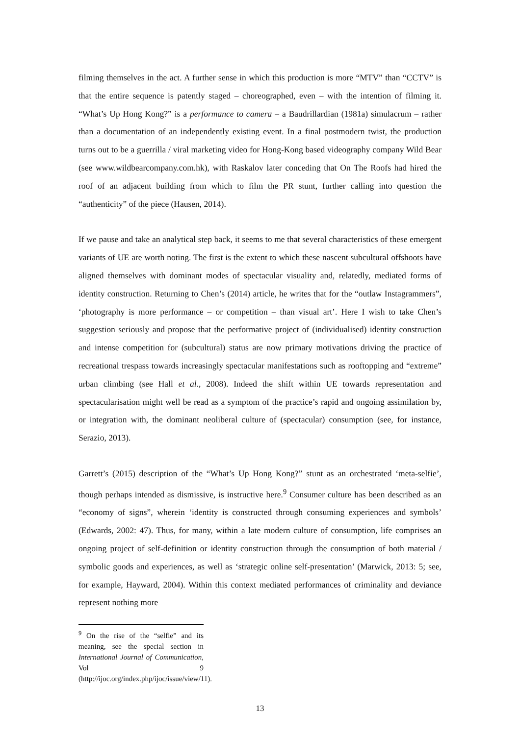filming themselves in the act. A further sense in which this production is more “MTV” than “CCTV” is that the entire sequence is patently staged – choreographed, even – with the intention of filming it. “What’s Up Hong Kong?” is a performance to camera – a Baudrillardian (1981a) simulacrum – rather than a documentation of an independently existing event. In a final postmodern twist, the production turns out to be a guerrilla / viral marketing video for Hong-Kong based videography company Wild Bear (see www.wildbearcompany.com.hk), with Raskalov later conceding that On The Roofs had hired the roof of an adjacent building from which to film the PR stunt, further calling into question the “authenticity” of the piece (Hausen, 2014).
If we pause and take an analytical step back, it seems to me that several characteristics of these emergent variants of UE are worth noting. The first is the extent to which these nascent subcultural offshoots have aligned themselves with dominant modes of spectacular visuality and, relatedly, mediated forms of identity construction. Returning to Chen’s (2014) article, he writes that for the “outlaw Instagrammers”, ‘photography is more performance – or competition – than visual art’. Here I wish to take Chen’s suggestion seriously and propose that the performative project of (individualised) identity construction and intense competition for (subcultural) status are now primary motivations driving the practice of recreational trespass towards increasingly spectacular manifestations such as rooftopping and “extreme” urban climbing (see Hall et al., 2008). Indeed the shift within UE towards representation and spectacularisation might well be read as a symptom of the practice’s rapid and ongoing assimilation by, or integration with, the dominant neoliberal culture of (spectacular) consumption (see, for instance, Serazio, 2013).
Garrett’s (2015) description of the “What’s Up Hong Kong?” stunt as an orchestrated ‘meta-selfie’, though perhaps intended as dismissive, is instructive here.<sup>9</sup> Consumer culture has been described as an “economy of signs”, wherein ‘identity is constructed through consuming experiences and symbols’ (Edwards, 2002: 47). Thus, for many, within a late modern culture of consumption, life comprises an ongoing project of self-definition or identity construction through the consumption of both material / symbolic goods and experiences, as well as ‘strategic online self-presentation’ (Marwick, 2013: 5; see, for example, Hayward, 2004). Within this context mediated performances of criminality and deviance represent nothing more
<sup>9</sup> On the rise of the “selfie” and its meaning, see the special section in International Journal of Communication, Vol 9 (http://ijoc.org/index.php/ijoc/issue/view/11).
13